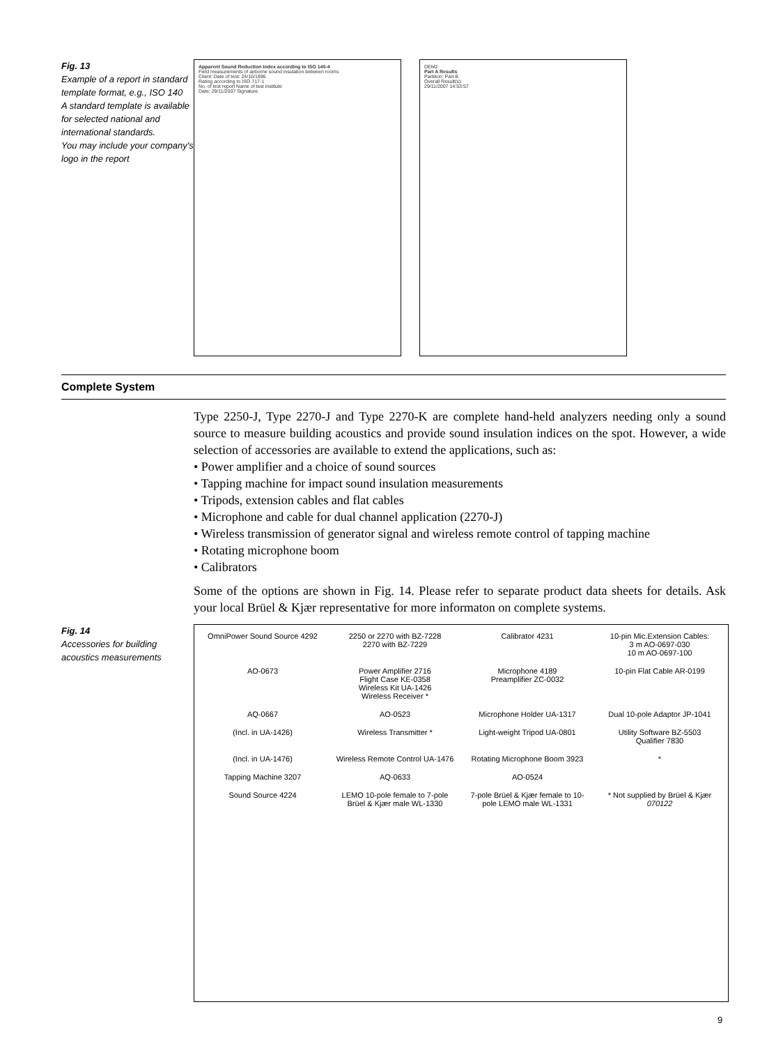Fig. 13
Example of a report in standard template format, e.g., ISO 140
A standard template is available for selected national and international standards.
You may include your company's logo in the report
Apparent Sound Reduction Index according to ISO 140-4
Field measurements of airborne sound insulation between rooms
Client: Date of test: 24/10/1996
Rating according to ISO 717-1
No. of test report Name of test institute
Date: 29/11/2007 Signature
DEM2
Part A Results
Partition: Part B
Overall Result(s):
29/11/2007 14:53:57
Complete System
Type 2250-J, Type 2270-J and Type 2270-K are complete hand-held analyzers needing only a sound source to measure building acoustics and provide sound insulation indices on the spot. However, a wide selection of accessories are available to extend the applications, such as:
• Power amplifier and a choice of sound sources
• Tapping machine for impact sound insulation measurements
• Tripods, extension cables and flat cables
• Microphone and cable for dual channel application (2270-J)
• Wireless transmission of generator signal and wireless remote control of tapping machine
• Rotating microphone boom
• Calibrators
Some of the options are shown in Fig. 14. Please refer to separate product data sheets for details. Ask your local Brüel & Kjær representative for more informaton on complete systems.
Fig. 14
Accessories for building acoustics measurements
OmniPower Sound Source 4292
2250 or 2270 with BZ-7228
2270 with BZ-7229
Calibrator 4231
10-pin Mic.Extension Cables:
3 m AO-0697-030
10 m AO-0697-100
AO-0673
Power Amplifier 2716
Flight Case KE-0358
Wireless Kit UA-1426
Wireless Receiver *
Microphone 4189
Preamplifier ZC-0032
10-pin Flat Cable AR-0199
AQ-0667
AO-0523
Microphone Holder UA-1317
Dual 10-pole Adaptor JP-1041
(Incl. in UA-1426)
Wireless Transmitter *
Light-weight Tripod UA-0801
Utility Software BZ-5503
Qualifier 7830
(Incl. in UA-1476)
Wireless Remote Control UA-1476
Rotating Microphone Boom 3923
*
Tapping Machine 3207
AQ-0633
AO-0524
Sound Source 4224
LEMO 10-pole female to 7-pole Brüel & Kjær male WL-1330
7-pole Brüel & Kjær female to 10-pole LEMO male WL-1331
* Not supplied by Brüel & Kjær
070122
9